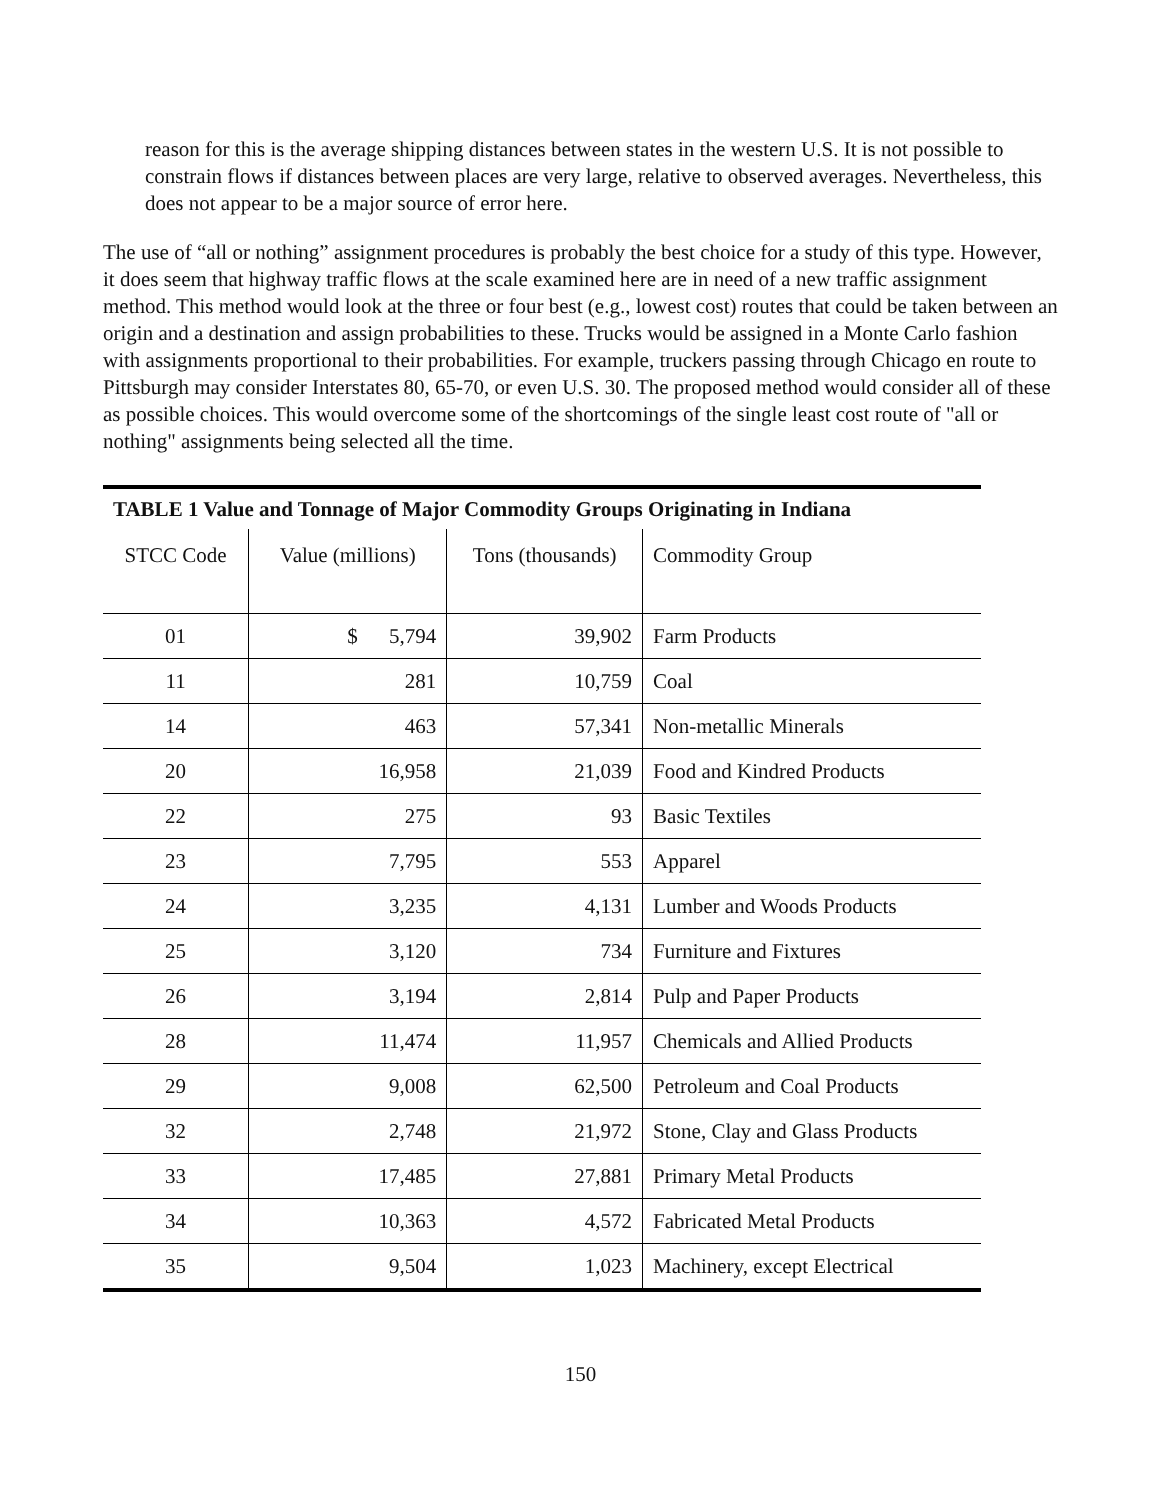reason for this is the average shipping distances between states in the western U.S. It is not possible to constrain flows if distances between places are very large, relative to observed averages. Nevertheless, this does not appear to be a major source of error here.
The use of “all or nothing” assignment procedures is probably the best choice for a study of this type. However, it does seem that highway traffic flows at the scale examined here are in need of a new traffic assignment method. This method would look at the three or four best (e.g., lowest cost) routes that could be taken between an origin and a destination and assign probabilities to these. Trucks would be assigned in a Monte Carlo fashion with assignments proportional to their probabilities. For example, truckers passing through Chicago en route to Pittsburgh may consider Interstates 80, 65-70, or even U.S. 30. The proposed method would consider all of these as possible choices. This would overcome some of the shortcomings of the single least cost route of "all or nothing" assignments being selected all the time.
| TABLE 1 Value and Tonnage of Major Commodity Groups Originating in Indiana | | | |
| STCC Code | Value (millions) | Tons (thousands) | Commodity Group |
| 01 | $ 5,794 | 39,902 | Farm Products |
| 11 | 281 | 10,759 | Coal |
| 14 | 463 | 57,341 | Non-metallic Minerals |
| 20 | 16,958 | 21,039 | Food and Kindred Products |
| 22 | 275 | 93 | Basic Textiles |
| 23 | 7,795 | 553 | Apparel |
| 24 | 3,235 | 4,131 | Lumber and Woods Products |
| 25 | 3,120 | 734 | Furniture and Fixtures |
| 26 | 3,194 | 2,814 | Pulp and Paper Products |
| 28 | 11,474 | 11,957 | Chemicals and Allied Products |
| 29 | 9,008 | 62,500 | Petroleum and Coal Products |
| 32 | 2,748 | 21,972 | Stone, Clay and Glass Products |
| 33 | 17,485 | 27,881 | Primary Metal Products |
| 34 | 10,363 | 4,572 | Fabricated Metal Products |
| 35 | 9,504 | 1,023 | Machinery, except Electrical |
150